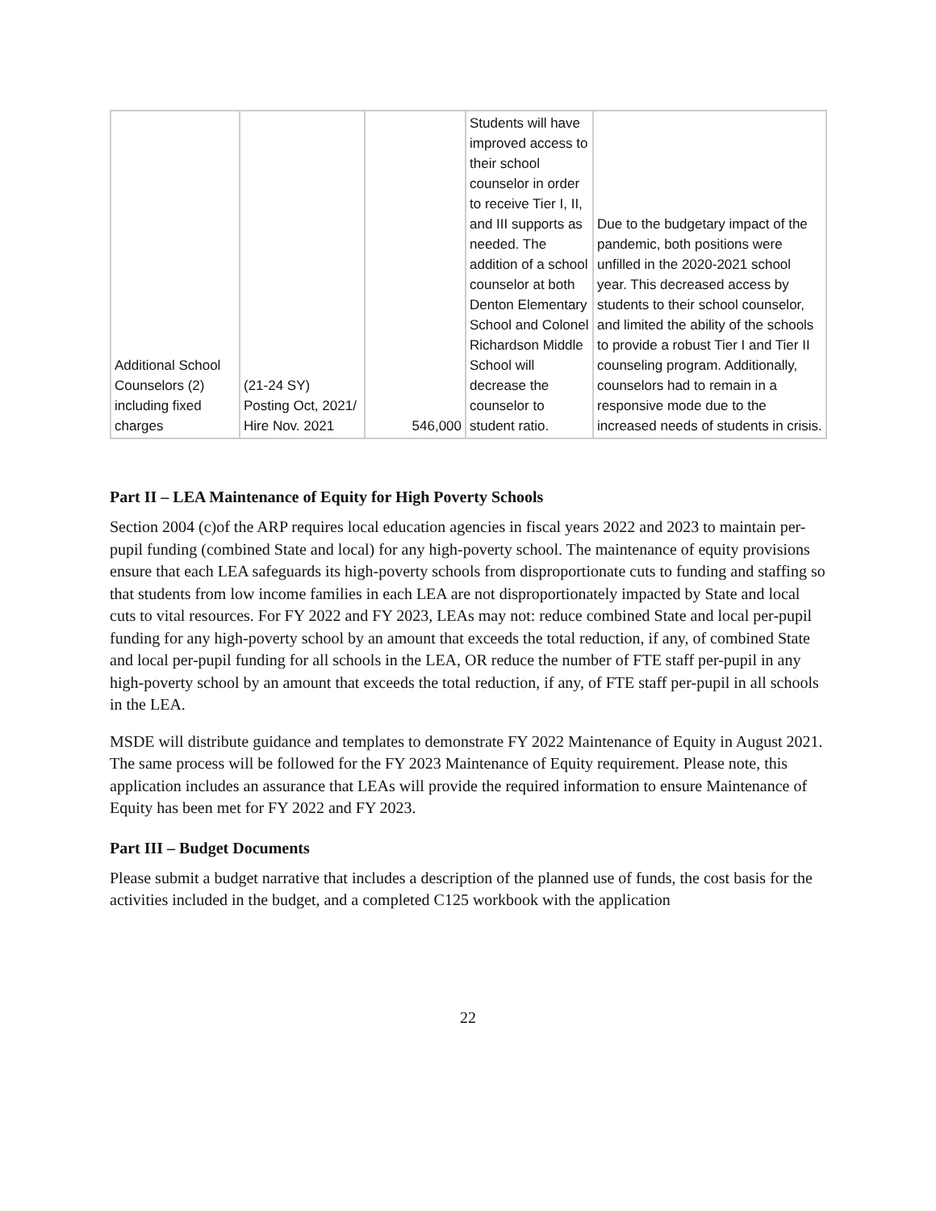| Additional School Counselors (2) including fixed charges | (21-24 SY) Posting Oct, 2021/ Hire Nov. 2021 | 546,000 | Students will have improved access to their school counselor in order to receive Tier I, II, and III supports as needed. The addition of a school counselor at both Denton Elementary School and Colonel Richardson Middle School will decrease the counselor to student ratio. | Due to the budgetary impact of the pandemic, both positions were unfilled in the 2020-2021 school year. This decreased access by students to their school counselor, and limited the ability of the schools to provide a robust Tier I and Tier II counseling program. Additionally, counselors had to remain in a responsive mode due to the increased needs of students in crisis. |
Part II – LEA Maintenance of Equity for High Poverty Schools
Section 2004 (c)of the ARP requires local education agencies in fiscal years 2022 and 2023 to maintain per-pupil funding (combined State and local) for any high-poverty school. The maintenance of equity provisions ensure that each LEA safeguards its high-poverty schools from disproportionate cuts to funding and staffing so that students from low income families in each LEA are not disproportionately impacted by State and local cuts to vital resources. For FY 2022 and FY 2023, LEAs may not: reduce combined State and local per-pupil funding for any high-poverty school by an amount that exceeds the total reduction, if any, of combined State and local per-pupil funding for all schools in the LEA, OR reduce the number of FTE staff per-pupil in any high-poverty school by an amount that exceeds the total reduction, if any, of FTE staff per-pupil in all schools in the LEA.
MSDE will distribute guidance and templates to demonstrate FY 2022 Maintenance of Equity in August 2021. The same process will be followed for the FY 2023 Maintenance of Equity requirement. Please note, this application includes an assurance that LEAs will provide the required information to ensure Maintenance of Equity has been met for FY 2022 and FY 2023.
Part III – Budget Documents
Please submit a budget narrative that includes a description of the planned use of funds, the cost basis for the activities included in the budget, and a completed C125 workbook with the application
22